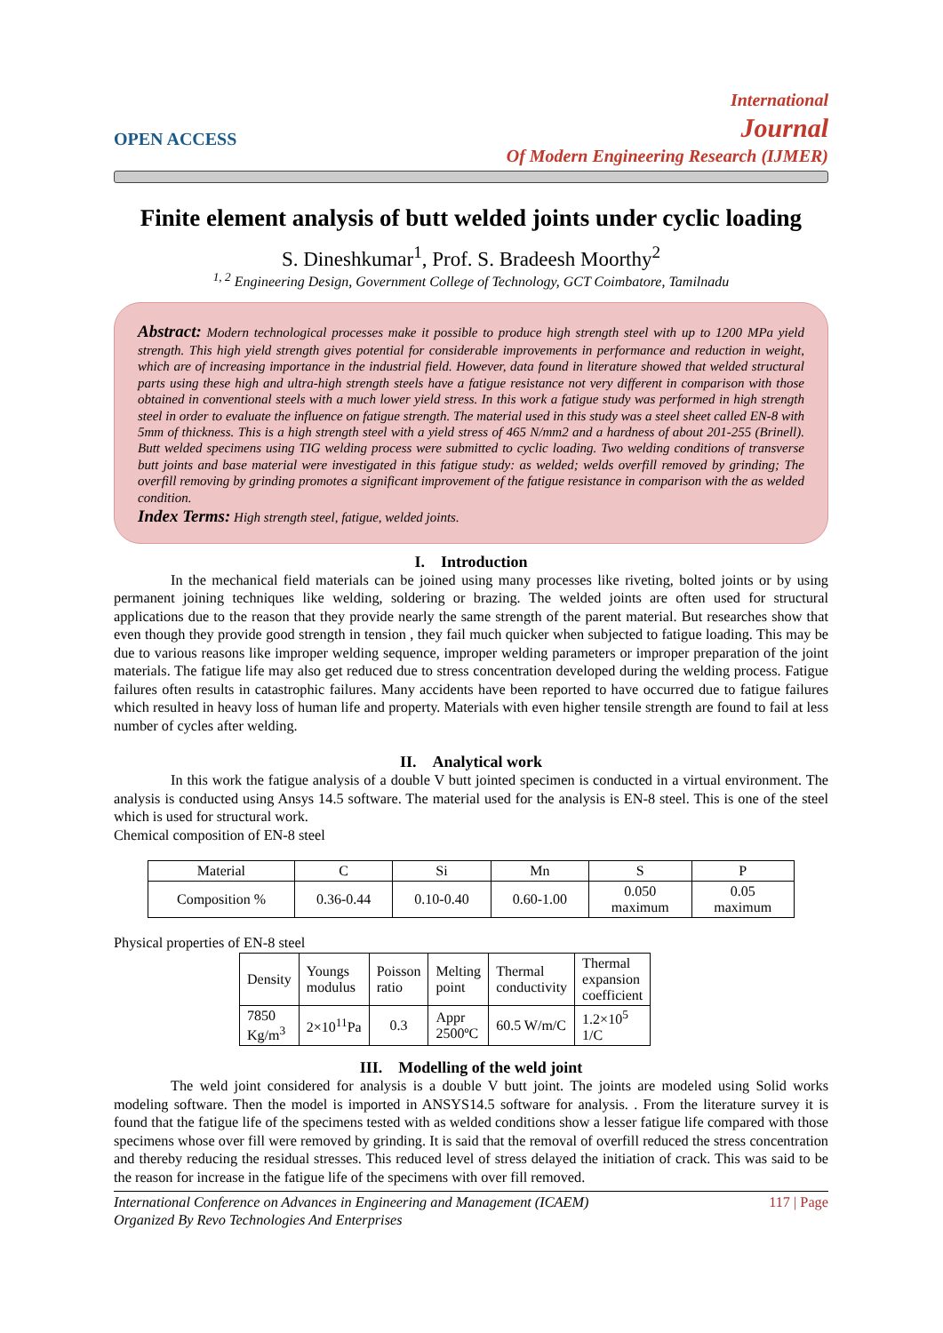OPEN ACCESS
International
Journal
Of Modern Engineering Research (IJMER)
Finite element analysis of butt welded joints under cyclic loading
S. Dineshkumar<sup>1</sup>, Prof. S. Bradeesh Moorthy<sup>2</sup>
<sup>1, 2</sup> Engineering Design, Government College of Technology, GCT Coimbatore, Tamilnadu
Abstract: Modern technological processes make it possible to produce high strength steel with up to 1200 MPa yield strength. This high yield strength gives potential for considerable improvements in performance and reduction in weight, which are of increasing importance in the industrial field. However, data found in literature showed that welded structural parts using these high and ultra-high strength steels have a fatigue resistance not very different in comparison with those obtained in conventional steels with a much lower yield stress. In this work a fatigue study was performed in high strength steel in order to evaluate the influence on fatigue strength. The material used in this study was a steel sheet called EN-8 with 5mm of thickness. This is a high strength steel with a yield stress of 465 N/mm2 and a hardness of about 201-255 (Brinell). Butt welded specimens using TIG welding process were submitted to cyclic loading. Two welding conditions of transverse butt joints and base material were investigated in this fatigue study: as welded; welds overfill removed by grinding; The overfill removing by grinding promotes a significant improvement of the fatigue resistance in comparison with the as welded condition.
Index Terms: High strength steel, fatigue, welded joints.
I. Introduction
In the mechanical field materials can be joined using many processes like riveting, bolted joints or by using permanent joining techniques like welding, soldering or brazing. The welded joints are often used for structural applications due to the reason that they provide nearly the same strength of the parent material. But researches show that even though they provide good strength in tension , they fail much quicker when subjected to fatigue loading. This may be due to various reasons like improper welding sequence, improper welding parameters or improper preparation of the joint materials. The fatigue life may also get reduced due to stress concentration developed during the welding process. Fatigue failures often results in catastrophic failures. Many accidents have been reported to have occurred due to fatigue failures which resulted in heavy loss of human life and property. Materials with even higher tensile strength are found to fail at less number of cycles after welding.
II. Analytical work
In this work the fatigue analysis of a double V butt jointed specimen is conducted in a virtual environment. The analysis is conducted using Ansys 14.5 software. The material used for the analysis is EN-8 steel. This is one of the steel which is used for structural work.
Chemical composition of EN-8 steel
| Material | C | Si | Mn | S | P |
| Composition % | 0.36-0.44 | 0.10-0.40 | 0.60-1.00 | 0.050 maximum | 0.05 maximum |
Physical properties of EN-8 steel
| Density | Youngs modulus | Poisson ratio | Melting point | Thermal conductivity | Thermal expansion coefficient |
| 7850 Kg/m<sup>3</sup> | 2×10<sup>11</sup>Pa | 0.3 | Appr 2500ºC | 60.5 W/m/C | 1.2×10<sup>5</sup> 1/C |
III. Modelling of the weld joint
The weld joint considered for analysis is a double V butt joint. The joints are modeled using Solid works modeling software. Then the model is imported in ANSYS14.5 software for analysis. . From the literature survey it is found that the fatigue life of the specimens tested with as welded conditions show a lesser fatigue life compared with those specimens whose over fill were removed by grinding. It is said that the removal of overfill reduced the stress concentration and thereby reducing the residual stresses. This reduced level of stress delayed the initiation of crack. This was said to be the reason for increase in the fatigue life of the specimens with over fill removed.
International Conference on Advances in Engineering and Management (ICAEM)
Organized By Revo Technologies And Enterprises 117 | Page